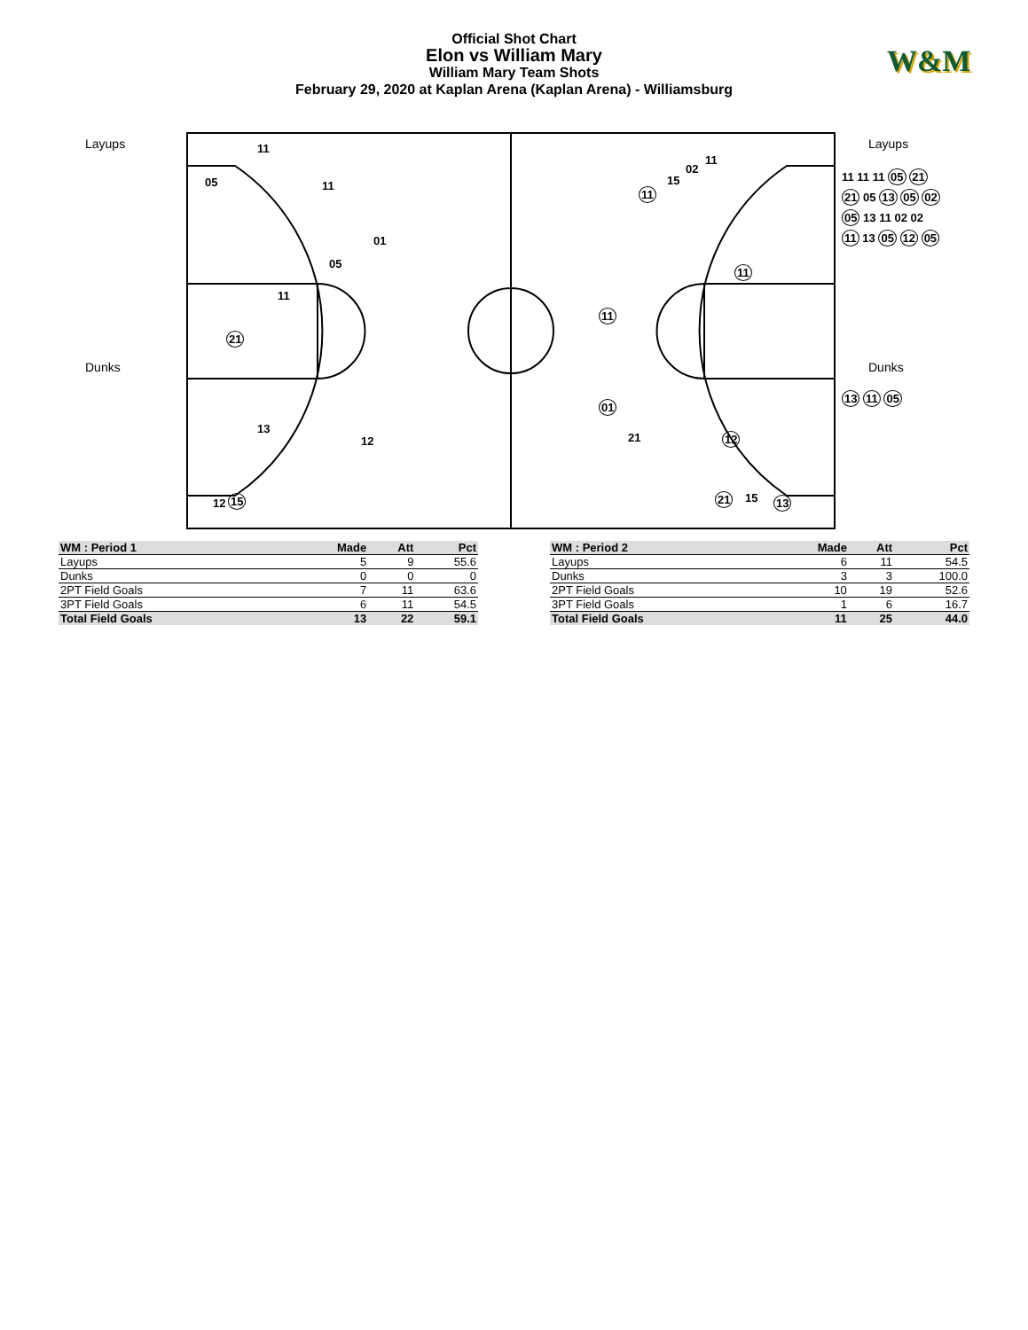Official Shot Chart
Elon vs William Mary
William Mary Team Shots
February 29, 2020 at Kaplan Arena (Kaplan Arena) - Williamsburg
W&M
Layups
Dunks
Layups
Dunks
11
05 11
01
05
11
21
13
12
12 15
02
11
15
11
11
11
01
21 12
21 15 13
11 11 11 05 21
21 05 13 05 02
05 13 11 02 02
11 13 05 12 05
13 11 05
| WM : Period 1 | Made | Att | Pct |
| --- | --- | --- | --- |
| Layups | 5 | 9 | 55.6 |
| Dunks | 0 | 0 | 0 |
| 2PT Field Goals | 7 | 11 | 63.6 |
| 3PT Field Goals | 6 | 11 | 54.5 |
| Total Field Goals | 13 | 22 | 59.1 |
| WM : Period 2 | Made | Att | Pct |
| --- | --- | --- | --- |
| Layups | 6 | 11 | 54.5 |
| Dunks | 3 | 3 | 100.0 |
| 2PT Field Goals | 10 | 19 | 52.6 |
| 3PT Field Goals | 1 | 6 | 16.7 |
| Total Field Goals | 11 | 25 | 44.0 |